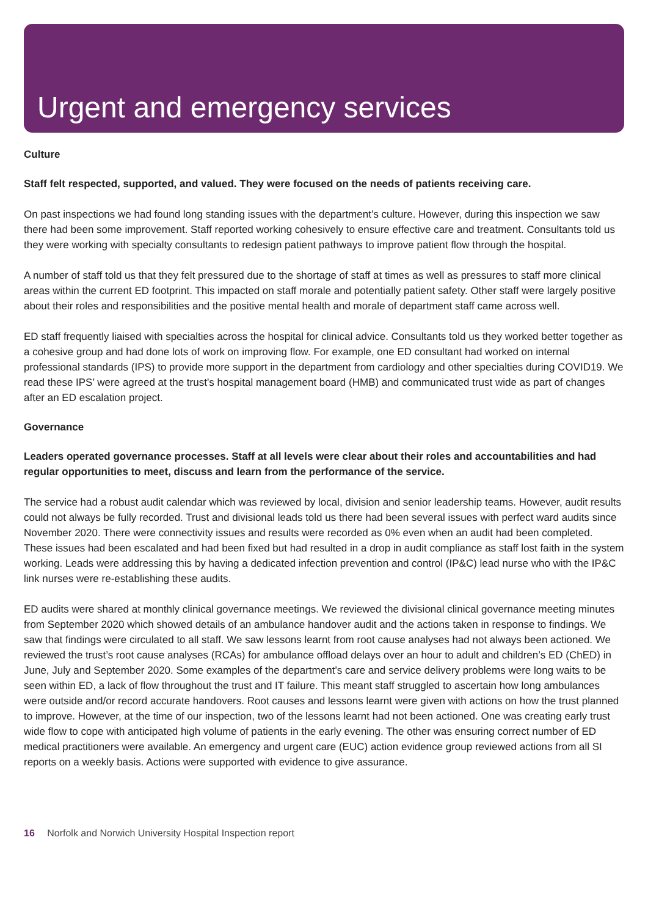Urgent and emergency services
Culture
Staff felt respected, supported, and valued. They were focused on the needs of patients receiving care.
On past inspections we had found long standing issues with the department’s culture. However, during this inspection we saw there had been some improvement. Staff reported working cohesively to ensure effective care and treatment. Consultants told us they were working with specialty consultants to redesign patient pathways to improve patient flow through the hospital.
A number of staff told us that they felt pressured due to the shortage of staff at times as well as pressures to staff more clinical areas within the current ED footprint. This impacted on staff morale and potentially patient safety. Other staff were largely positive about their roles and responsibilities and the positive mental health and morale of department staff came across well.
ED staff frequently liaised with specialties across the hospital for clinical advice. Consultants told us they worked better together as a cohesive group and had done lots of work on improving flow. For example, one ED consultant had worked on internal professional standards (IPS) to provide more support in the department from cardiology and other specialties during COVID19. We read these IPS’ were agreed at the trust’s hospital management board (HMB) and communicated trust wide as part of changes after an ED escalation project.
Governance
Leaders operated governance processes. Staff at all levels were clear about their roles and accountabilities and had regular opportunities to meet, discuss and learn from the performance of the service.
The service had a robust audit calendar which was reviewed by local, division and senior leadership teams. However, audit results could not always be fully recorded. Trust and divisional leads told us there had been several issues with perfect ward audits since November 2020. There were connectivity issues and results were recorded as 0% even when an audit had been completed. These issues had been escalated and had been fixed but had resulted in a drop in audit compliance as staff lost faith in the system working. Leads were addressing this by having a dedicated infection prevention and control (IP&C) lead nurse who with the IP&C link nurses were re-establishing these audits.
ED audits were shared at monthly clinical governance meetings. We reviewed the divisional clinical governance meeting minutes from September 2020 which showed details of an ambulance handover audit and the actions taken in response to findings. We saw that findings were circulated to all staff. We saw lessons learnt from root cause analyses had not always been actioned. We reviewed the trust’s root cause analyses (RCAs) for ambulance offload delays over an hour to adult and children’s ED (ChED) in June, July and September 2020. Some examples of the department’s care and service delivery problems were long waits to be seen within ED, a lack of flow throughout the trust and IT failure. This meant staff struggled to ascertain how long ambulances were outside and/or record accurate handovers. Root causes and lessons learnt were given with actions on how the trust planned to improve. However, at the time of our inspection, two of the lessons learnt had not been actioned. One was creating early trust wide flow to cope with anticipated high volume of patients in the early evening. The other was ensuring correct number of ED medical practitioners were available. An emergency and urgent care (EUC) action evidence group reviewed actions from all SI reports on a weekly basis. Actions were supported with evidence to give assurance.
16 Norfolk and Norwich University Hospital Inspection report